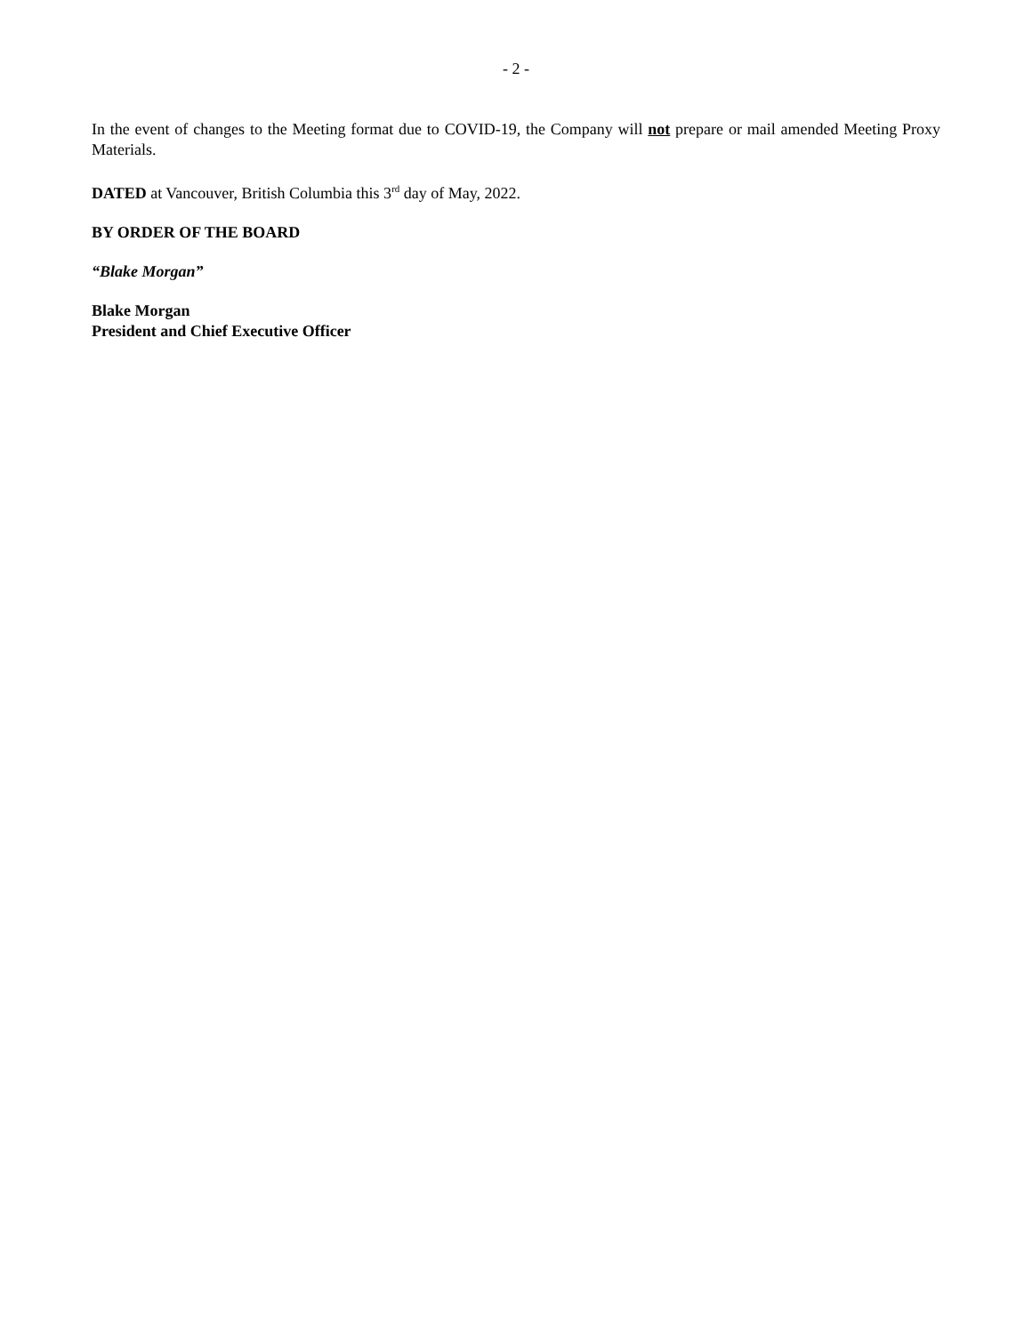- 2 -
In the event of changes to the Meeting format due to COVID-19, the Company will not prepare or mail amended Meeting Proxy Materials.
DATED at Vancouver, British Columbia this 3<sup>rd</sup> day of May, 2022.
BY ORDER OF THE BOARD
“Blake Morgan”
Blake Morgan
President and Chief Executive Officer